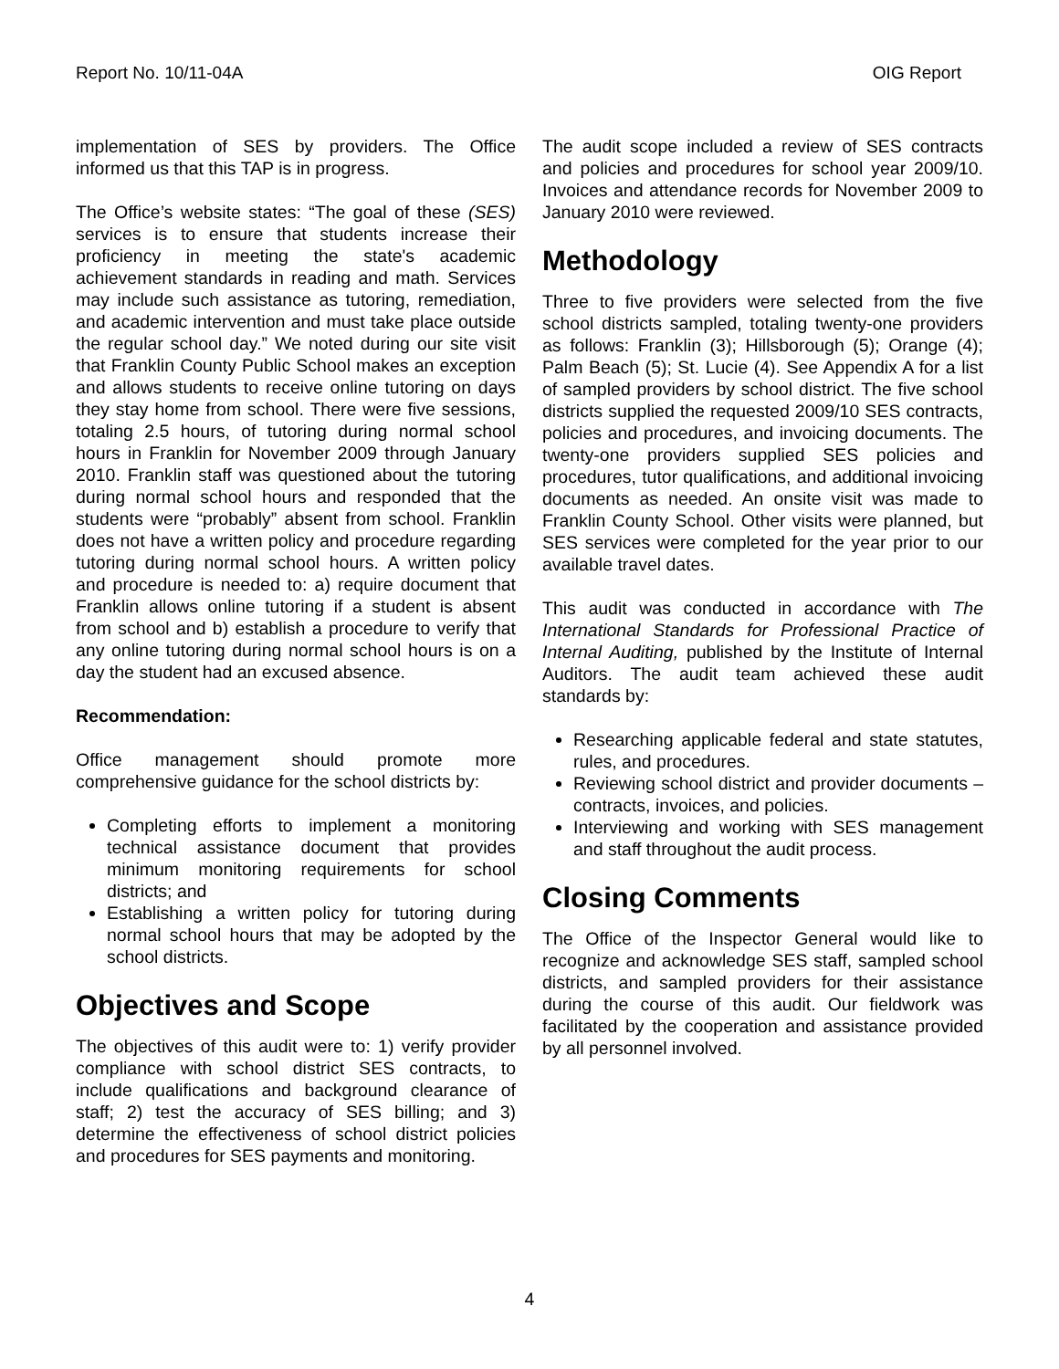Report No. 10/11-04A OIG Report
implementation of SES by providers. The Office informed us that this TAP is in progress.
The Office’s website states: “The goal of these (SES) services is to ensure that students increase their proficiency in meeting the state's academic achievement standards in reading and math. Services may include such assistance as tutoring, remediation, and academic intervention and must take place outside the regular school day.” We noted during our site visit that Franklin County Public School makes an exception and allows students to receive online tutoring on days they stay home from school. There were five sessions, totaling 2.5 hours, of tutoring during normal school hours in Franklin for November 2009 through January 2010. Franklin staff was questioned about the tutoring during normal school hours and responded that the students were “probably” absent from school. Franklin does not have a written policy and procedure regarding tutoring during normal school hours. A written policy and procedure is needed to: a) require document that Franklin allows online tutoring if a student is absent from school and b) establish a procedure to verify that any online tutoring during normal school hours is on a day the student had an excused absence.
Recommendation:
Office management should promote more comprehensive guidance for the school districts by:
Completing efforts to implement a monitoring technical assistance document that provides minimum monitoring requirements for school districts; and
Establishing a written policy for tutoring during normal school hours that may be adopted by the school districts.
Objectives and Scope
The objectives of this audit were to: 1) verify provider compliance with school district SES contracts, to include qualifications and background clearance of staff; 2) test the accuracy of SES billing; and 3) determine the effectiveness of school district policies and procedures for SES payments and monitoring.
The audit scope included a review of SES contracts and policies and procedures for school year 2009/10. Invoices and attendance records for November 2009 to January 2010 were reviewed.
Methodology
Three to five providers were selected from the five school districts sampled, totaling twenty-one providers as follows: Franklin (3); Hillsborough (5); Orange (4); Palm Beach (5); St. Lucie (4). See Appendix A for a list of sampled providers by school district. The five school districts supplied the requested 2009/10 SES contracts, policies and procedures, and invoicing documents. The twenty-one providers supplied SES policies and procedures, tutor qualifications, and additional invoicing documents as needed. An onsite visit was made to Franklin County School. Other visits were planned, but SES services were completed for the year prior to our available travel dates.
This audit was conducted in accordance with The International Standards for Professional Practice of Internal Auditing, published by the Institute of Internal Auditors. The audit team achieved these audit standards by:
Researching applicable federal and state statutes, rules, and procedures.
Reviewing school district and provider documents – contracts, invoices, and policies.
Interviewing and working with SES management and staff throughout the audit process.
Closing Comments
The Office of the Inspector General would like to recognize and acknowledge SES staff, sampled school districts, and sampled providers for their assistance during the course of this audit. Our fieldwork was facilitated by the cooperation and assistance provided by all personnel involved.
4